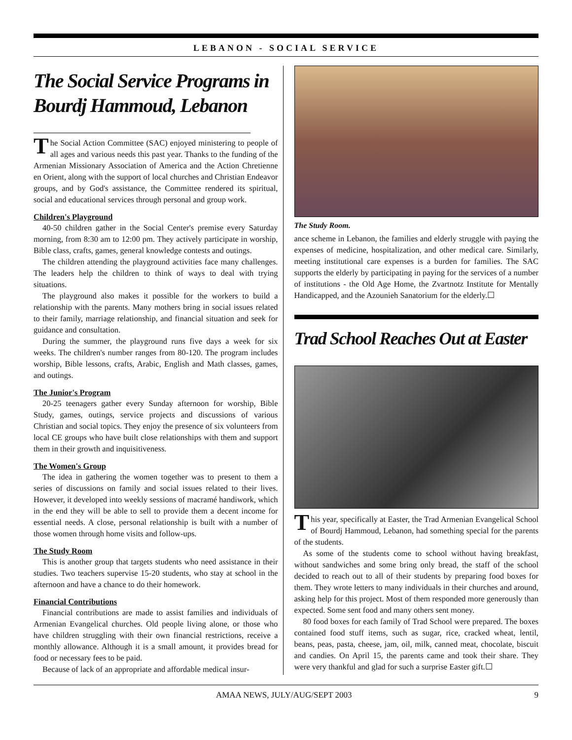LEBANON - SOCIAL SERVICE
The Social Service Programs in Bourdj Hammoud, Lebanon
The Social Action Committee (SAC) enjoyed ministering to people of all ages and various needs this past year. Thanks to the funding of the Armenian Missionary Association of America and the Action Chretienne en Orient, along with the support of local churches and Christian Endeavor groups, and by God's assistance, the Committee rendered its spiritual, social and educational services through personal and group work.
Children's Playground
40-50 children gather in the Social Center's premise every Saturday morning, from 8:30 am to 12:00 pm. They actively participate in worship, Bible class, crafts, games, general knowledge contests and outings.
The children attending the playground activities face many challenges. The leaders help the children to think of ways to deal with trying situations.
The playground also makes it possible for the workers to build a relationship with the parents. Many mothers bring in social issues related to their family, marriage relationship, and financial situation and seek for guidance and consultation.
During the summer, the playground runs five days a week for six weeks. The children's number ranges from 80-120. The program includes worship, Bible lessons, crafts, Arabic, English and Math classes, games, and outings.
The Junior's Program
20-25 teenagers gather every Sunday afternoon for worship, Bible Study, games, outings, service projects and discussions of various Christian and social topics. They enjoy the presence of six volunteers from local CE groups who have built close relationships with them and support them in their growth and inquisitiveness.
The Women's Group
The idea in gathering the women together was to present to them a series of discussions on family and social issues related to their lives. However, it developed into weekly sessions of macramé handiwork, which in the end they will be able to sell to provide them a decent income for essential needs. A close, personal relationship is built with a number of those women through home visits and follow-ups.
The Study Room
This is another group that targets students who need assistance in their studies. Two teachers supervise 15-20 students, who stay at school in the afternoon and have a chance to do their homework.
Financial Contributions
Financial contributions are made to assist families and individuals of Armenian Evangelical churches. Old people living alone, or those who have children struggling with their own financial restrictions, receive a monthly allowance. Although it is a small amount, it provides bread for food or necessary fees to be paid.
Because of lack of an appropriate and affordable medical insur-
The Study Room.
ance scheme in Lebanon, the families and elderly struggle with paying the expenses of medicine, hospitalization, and other medical care. Similarly, meeting institutional care expenses is a burden for families. The SAC supports the elderly by participating in paying for the services of a number of institutions - the Old Age Home, the Zvartnotz Institute for Mentally Handicapped, and the Azounieh Sanatorium for the elderly.☐
Trad School Reaches Out at Easter
This year, specifically at Easter, the Trad Armenian Evangelical School of Bourdj Hammoud, Lebanon, had something special for the parents of the students.
As some of the students come to school without having breakfast, without sandwiches and some bring only bread, the staff of the school decided to reach out to all of their students by preparing food boxes for them. They wrote letters to many individuals in their churches and around, asking help for this project. Most of them responded more generously than expected. Some sent food and many others sent money.
80 food boxes for each family of Trad School were prepared. The boxes contained food stuff items, such as sugar, rice, cracked wheat, lentil, beans, peas, pasta, cheese, jam, oil, milk, canned meat, chocolate, biscuit and candies. On April 15, the parents came and took their share. They were very thankful and glad for such a surprise Easter gift.☐
AMAA NEWS, JULY/AUG/SEPT 2003 9